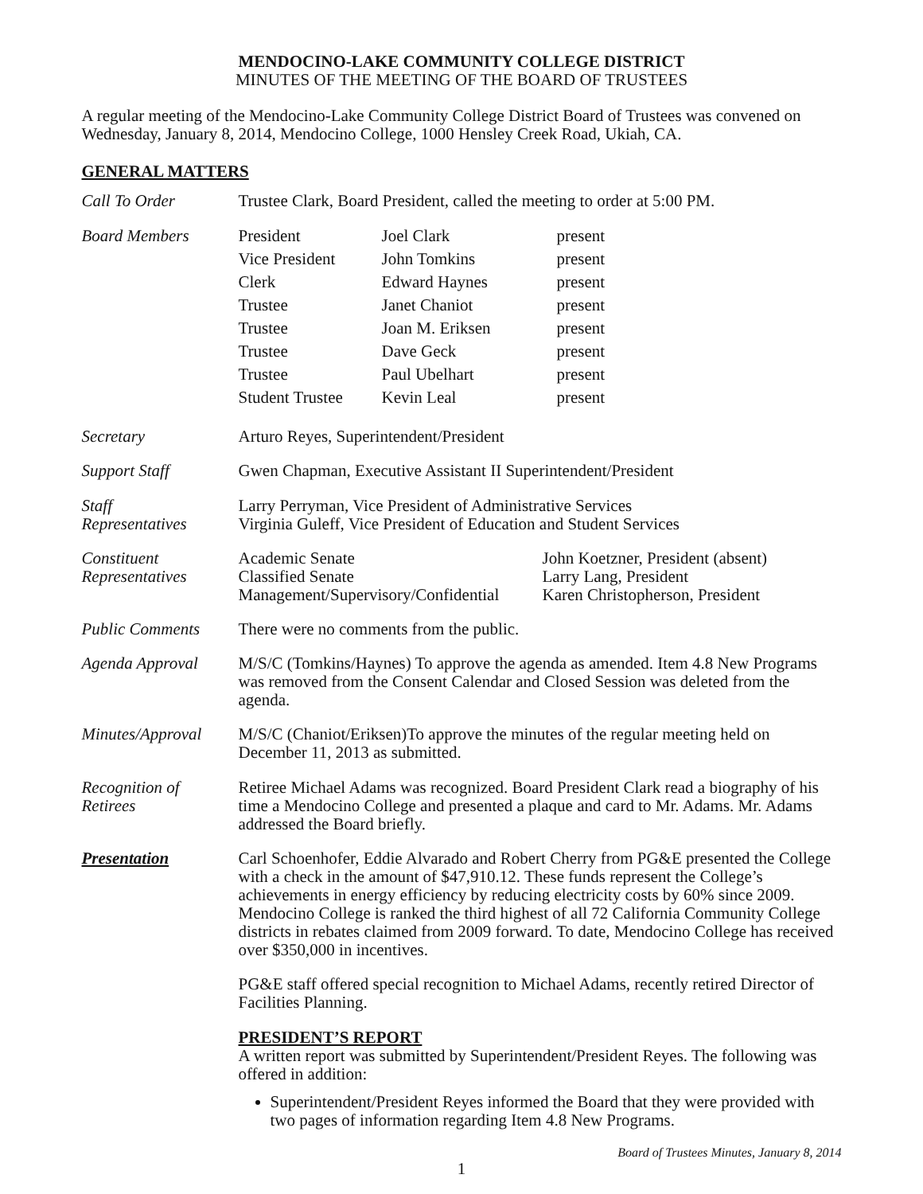MENDOCINO-LAKE COMMUNITY COLLEGE DISTRICT
MINUTES OF THE MEETING OF THE BOARD OF TRUSTEES
A regular meeting of the Mendocino-Lake Community College District Board of Trustees was convened on Wednesday, January 8, 2014, Mendocino College, 1000 Hensley Creek Road, Ukiah, CA.
GENERAL MATTERS
Call To Order Trustee Clark, Board President, called the meeting to order at 5:00 PM.
Board Members
| President | Joel Clark | present |
| Vice President | John Tomkins | present |
| Clerk | Edward Haynes | present |
| Trustee | Janet Chaniot | present |
| Trustee | Joan M. Eriksen | present |
| Trustee | Dave Geck | present |
| Trustee | Paul Ubelhart | present |
| Student Trustee | Kevin Leal | present |
Secretary Arturo Reyes, Superintendent/President
Support Staff Gwen Chapman, Executive Assistant II Superintendent/President
Staff
Representatives
Larry Perryman, Vice President of Administrative Services
Virginia Guleff, Vice President of Education and Student Services
Constituent
Representatives
| Academic Senate | John Koetzner, President (absent) |
| Classified Senate | Larry Lang, President |
| Management/Supervisory/Confidential | Karen Christopherson, President |
Public Comments There were no comments from the public.
Agenda Approval M/S/C (Tomkins/Haynes) To approve the agenda as amended. Item 4.8 New Programs was removed from the Consent Calendar and Closed Session was deleted from the agenda.
Minutes/Approval
M/S/C (Chaniot/Eriksen)To approve the minutes of the regular meeting held on December 11, 2013 as submitted.
Recognition of
Retirees
Retiree Michael Adams was recognized. Board President Clark read a biography of his time a Mendocino College and presented a plaque and card to Mr. Adams. Mr. Adams addressed the Board briefly.
Presentation Carl Schoenhofer, Eddie Alvarado and Robert Cherry from PG&E presented the College with a check in the amount of $47,910.12. These funds represent the College’s achievements in energy efficiency by reducing electricity costs by 60% since 2009. Mendocino College is ranked the third highest of all 72 California Community College districts in rebates claimed from 2009 forward. To date, Mendocino College has received over $350,000 in incentives.
PG&E staff offered special recognition to Michael Adams, recently retired Director of Facilities Planning.
PRESIDENT’S REPORT
A written report was submitted by Superintendent/President Reyes. The following was offered in addition:
Superintendent/President Reyes informed the Board that they were provided with two pages of information regarding Item 4.8 New Programs.
Board of Trustees Minutes, January 8, 2014
1